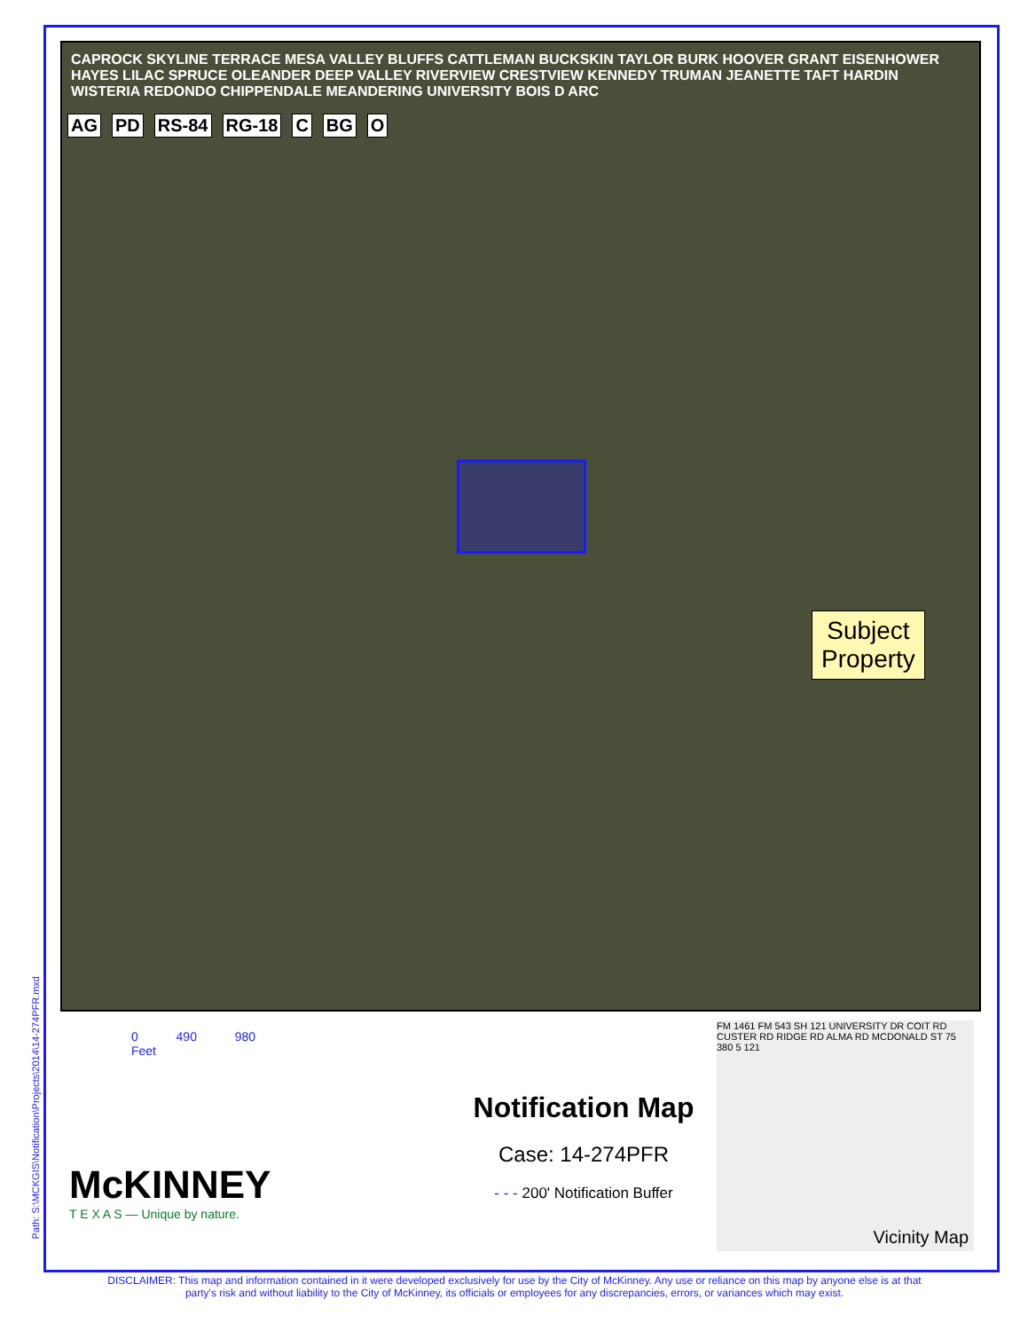CAPROCK SKYLINE TERRACE MESA VALLEY BLUFFS CATTLEMAN BUCKSKIN TAYLOR BURK HOOVER GRANT EISENHOWER HAYES LILAC SPRUCE OLEANDER DEEP VALLEY RIVERVIEW CRESTVIEW KENNEDY TRUMAN JEANETTE TAFT HARDIN WISTERIA REDONDO CHIPPENDALE MEANDERING UNIVERSITY BOIS D ARC
AG PD RS-84 RG-18 C BG O
Subject
Property
0 490 980
Feet
Notification Map
Case: 14-274PFR
- - - 200' Notification Buffer
McKINNEY
T E X A S — Unique by nature.
FM 1461 FM 543 SH 121 UNIVERSITY DR COIT RD CUSTER RD RIDGE RD ALMA RD MCDONALD ST 75 380 5 121
Vicinity Map
Path: S:\MCKGIS\Notification\Projects\2014\14-274PFR.mxd
DISCLAIMER: This map and information contained in it were developed exclusively for use by the City of McKinney. Any use or reliance on this map by anyone else is at that party's risk and without liability to the City of McKinney, its officials or employees for any discrepancies, errors, or variances which may exist.